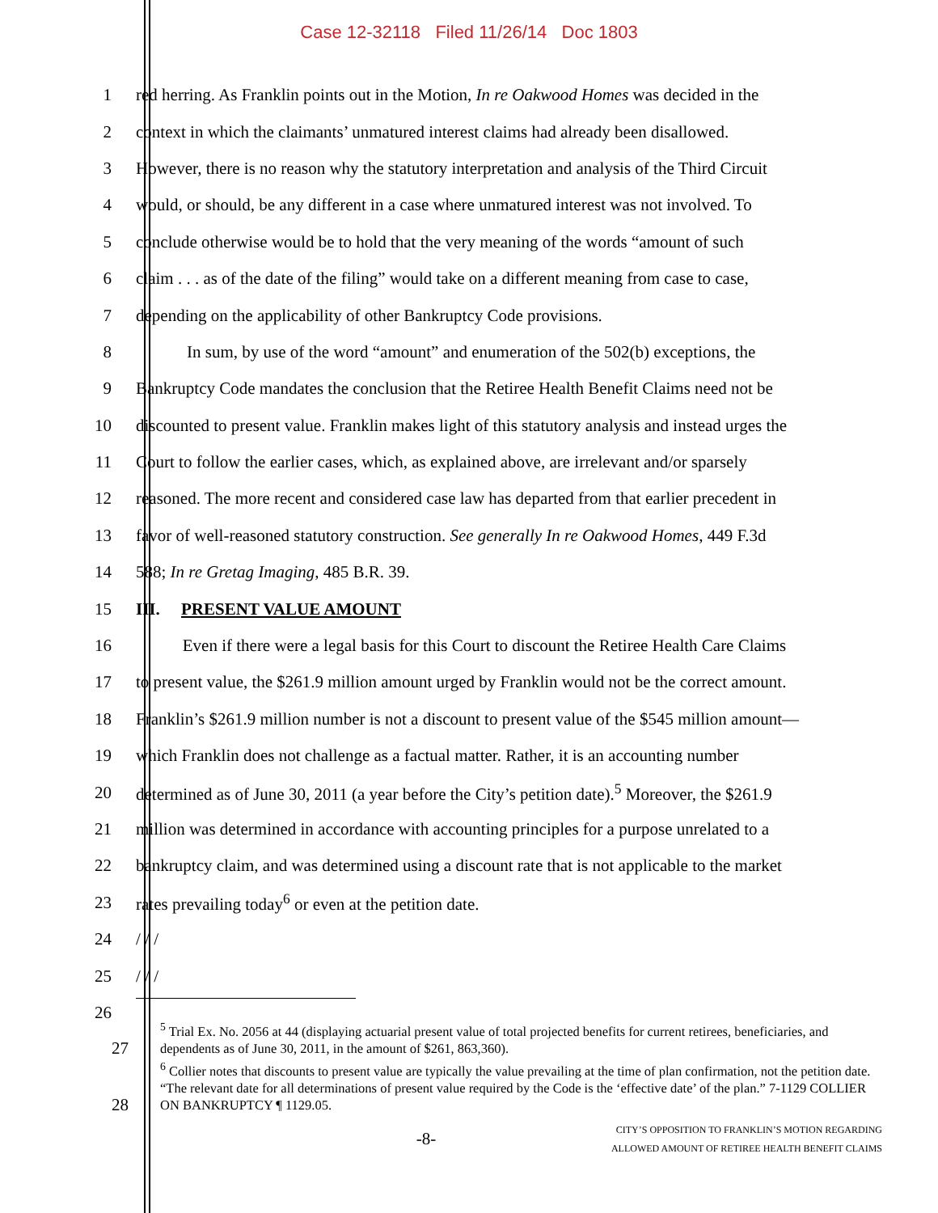Case 12-32118 Filed 11/26/14 Doc 1803
1 red herring. As Franklin points out in the Motion, In re Oakwood Homes was decided in the
2 context in which the claimants’ unmatured interest claims had already been disallowed.
3 However, there is no reason why the statutory interpretation and analysis of the Third Circuit
4 would, or should, be any different in a case where unmatured interest was not involved. To
5 conclude otherwise would be to hold that the very meaning of the words “amount of such
6 claim . . . as of the date of the filing” would take on a different meaning from case to case,
7 depending on the applicability of other Bankruptcy Code provisions.
8 In sum, by use of the word “amount” and enumeration of the 502(b) exceptions, the
9 Bankruptcy Code mandates the conclusion that the Retiree Health Benefit Claims need not be
10 discounted to present value. Franklin makes light of this statutory analysis and instead urges the
11 Court to follow the earlier cases, which, as explained above, are irrelevant and/or sparsely
12 reasoned. The more recent and considered case law has departed from that earlier precedent in
13 favor of well-reasoned statutory construction. See generally In re Oakwood Homes, 449 F.3d
14 588; In re Gretag Imaging, 485 B.R. 39.
15 III. PRESENT VALUE AMOUNT
16 Even if there were a legal basis for this Court to discount the Retiree Health Care Claims
17 to present value, the $261.9 million amount urged by Franklin would not be the correct amount.
18 Franklin’s $261.9 million number is not a discount to present value of the $545 million amount—
19 which Franklin does not challenge as a factual matter. Rather, it is an accounting number
20 determined as of June 30, 2011 (a year before the City’s petition date).<sup>5</sup> Moreover, the $261.9
21 million was determined in accordance with accounting principles for a purpose unrelated to a
22 bankruptcy claim, and was determined using a discount rate that is not applicable to the market
23 rates prevailing today<sup>6</sup> or even at the petition date.
24 / / /
25 / / /
26
<sup>5</sup> Trial Ex. No. 2056 at 44 (displaying actuarial present value of total projected benefits for current retirees, beneficiaries, and dependents as of June 30, 2011, in the amount of $261, 863,360). 27
<sup>6</sup> Collier notes that discounts to present value are typically the value prevailing at the time of plan confirmation, not the petition date. “The relevant date for all determinations of present value required by the Code is the ‘effective date’ of the plan.” 7-1129 COLLIER ON BANKRUPTCY ¶ 1129.05. 28
-8-
CITY’S OPPOSITION TO FRANKLIN’S MOTION REGARDING
ALLOWED AMOUNT OF RETIREE HEALTH BENEFIT CLAIMS